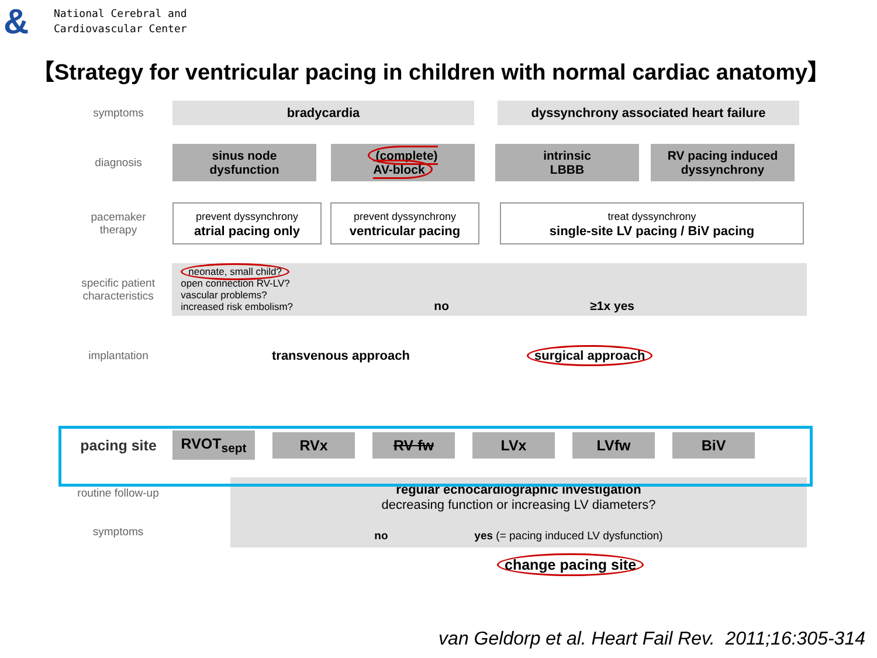&
National Cerebral and
Cardiovascular Center
【Strategy for ventricular pacing in children with normal cardiac anatomy】
symptoms
bradycardia dyssynchrony associated heart failure
diagnosis
sinus node
dysfunction
(complete)
AV-block
intrinsic
LBBB
RV pacing induced
dyssynchrony
pacemaker
therapy
prevent dyssynchrony
atrial pacing only
prevent dyssynchrony
ventricular pacing
treat dyssynchrony
single-site LV pacing / BiV pacing
specific patient
characteristics
neonate, small child?
open connection RV-LV?
vascular problems?
increased risk embolism?
no ≥1x yes
implantation
transvenous approach surgical approach
pacing site
RVOT<sub>sept</sub> RVx RV fw LVx LVfw BiV
routine follow-up
symptoms
regular echocardiographic investigation
decreasing function or increasing LV diameters?
no yes (= pacing induced LV dysfunction)
change pacing site
van Geldorp et al. Heart Fail Rev. 2011;16:305-314